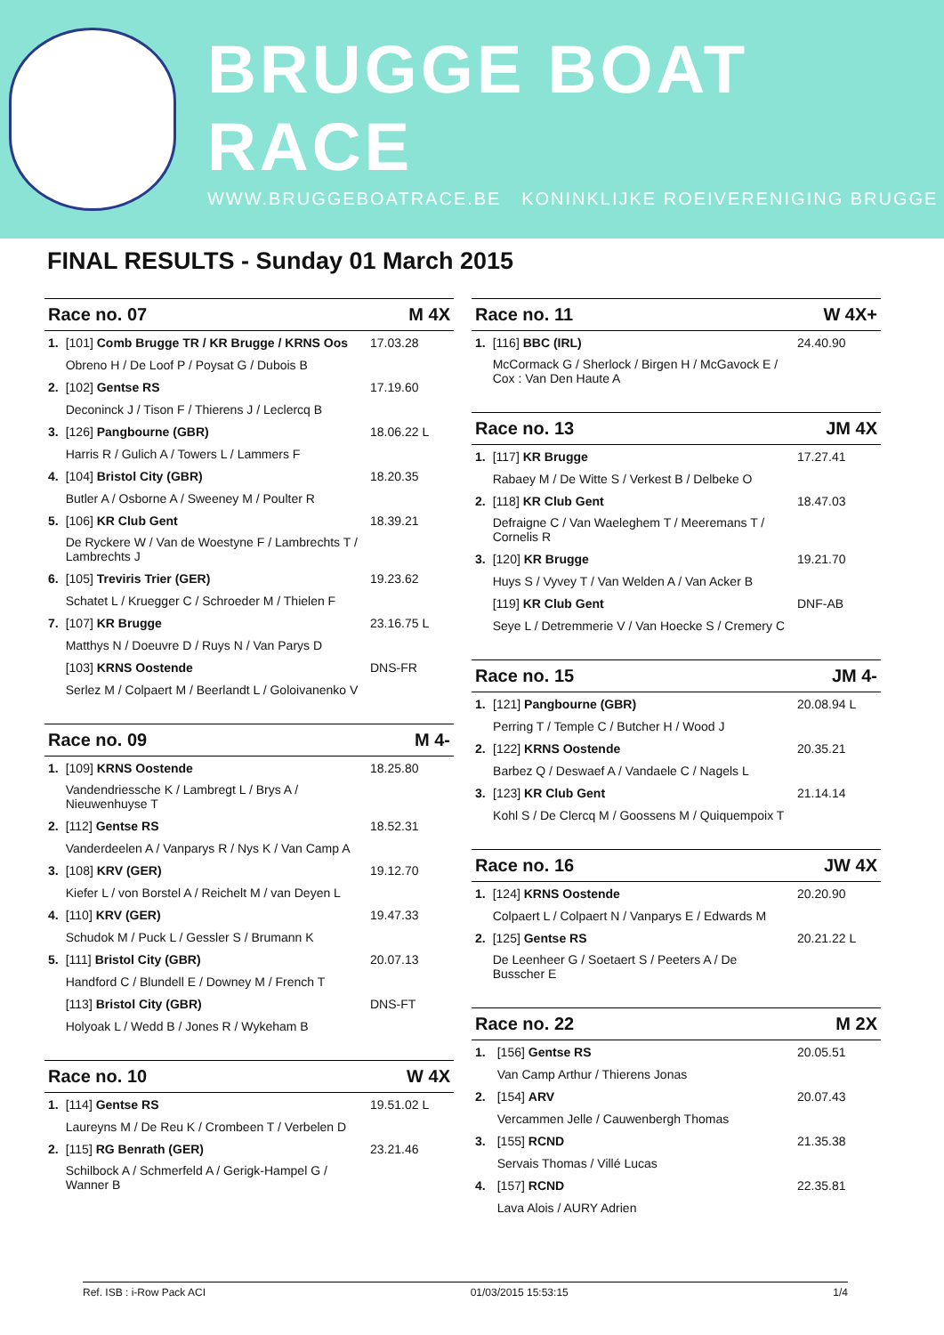BRUGGE BOAT RACE
WWW.BRUGGEBOATRACE.BE KONINKLIJKE ROEIVERENIGING BRUGGE
FINAL RESULTS - Sunday 01 March 2015
| Race no. 07 | | M 4X |
| --- | --- | --- |
| 1. | [101] Comb Brugge TR / KR Brugge / KRNS Oos | 17.03.28 |
| | Obreno H / De Loof P / Poysat G / Dubois B | |
| 2. | [102] Gentse RS | 17.19.60 |
| | Deconinck J / Tison F / Thierens J / Leclercq B | |
| 3. | [126] Pangbourne (GBR) | 18.06.22 L |
| | Harris R / Gulich A / Towers L / Lammers F | |
| 4. | [104] Bristol City (GBR) | 18.20.35 |
| | Butler A / Osborne A / Sweeney M / Poulter R | |
| 5. | [106] KR Club Gent | 18.39.21 |
| | De Ryckere W / Van de Woestyne F / Lambrechts T / Lambrechts J | |
| 6. | [105] Treviris Trier (GER) | 19.23.62 |
| | Schatet L / Kruegger C / Schroeder M / Thielen F | |
| 7. | [107] KR Brugge | 23.16.75 L |
| | Matthys N / Doeuvre D / Ruys N / Van Parys D | |
| | [103] KRNS Oostende | DNS-FR |
| | Serlez M / Colpaert M / Beerlandt L / Goloivanenko V | |
| Race no. 09 | | M 4- |
| --- | --- | --- |
| 1. | [109] KRNS Oostende | 18.25.80 |
| | Vandendriessche K / Lambregt L / Brys A / Nieuwenhuyse T | |
| 2. | [112] Gentse RS | 18.52.31 |
| | Vanderdeelen A / Vanparys R / Nys K / Van Camp A | |
| 3. | [108] KRV (GER) | 19.12.70 |
| | Kiefer L / von Borstel A / Reichelt M / van Deyen L | |
| 4. | [110] KRV (GER) | 19.47.33 |
| | Schudok M / Puck L / Gessler S / Brumann K | |
| 5. | [111] Bristol City (GBR) | 20.07.13 |
| | Handford C / Blundell E / Downey M / French T | |
| | [113] Bristol City (GBR) | DNS-FT |
| | Holyoak L / Wedd B / Jones R / Wykeham B | |
| Race no. 10 | | W 4X |
| --- | --- | --- |
| 1. | [114] Gentse RS | 19.51.02 L |
| | Laureyns M / De Reu K / Crombeen T / Verbelen D | |
| 2. | [115] RG Benrath (GER) | 23.21.46 |
| | Schilbock A / Schmerfeld A / Gerigk-Hampel G / Wanner B | |
| Race no. 11 | | W 4X+ |
| --- | --- | --- |
| 1. | [116] BBC (IRL) | 24.40.90 |
| | McCormack G / Sherlock / Birgen H / McGavock E / Cox : Van Den Haute A | |
| Race no. 13 | | JM 4X |
| --- | --- | --- |
| 1. | [117] KR Brugge | 17.27.41 |
| | Rabaey M / De Witte S / Verkest B / Delbeke O | |
| 2. | [118] KR Club Gent | 18.47.03 |
| | Defraigne C / Van Waeleghem T / Meeremans T / Cornelis R | |
| 3. | [120] KR Brugge | 19.21.70 |
| | Huys S / Vyvey T / Van Welden A / Van Acker B | |
| | [119] KR Club Gent | DNF-AB |
| | Seye L / Detremmerie V / Van Hoecke S / Cremery C | |
| Race no. 15 | | JM 4- |
| --- | --- | --- |
| 1. | [121] Pangbourne (GBR) | 20.08.94 L |
| | Perring T / Temple C / Butcher H / Wood J | |
| 2. | [122] KRNS Oostende | 20.35.21 |
| | Barbez Q / Deswaef A / Vandaele C / Nagels L | |
| 3. | [123] KR Club Gent | 21.14.14 |
| | Kohl S / De Clercq M / Goossens M / Quiquempoix T | |
| Race no. 16 | | JW 4X |
| --- | --- | --- |
| 1. | [124] KRNS Oostende | 20.20.90 |
| | Colpaert L / Colpaert N / Vanparys E / Edwards M | |
| 2. | [125] Gentse RS | 20.21.22 L |
| | De Leenheer G / Soetaert S / Peeters A / De Busscher E | |
| Race no. 22 | | M 2X |
| --- | --- | --- |
| 1. | [156] Gentse RS | 20.05.51 |
| | Van Camp Arthur / Thierens Jonas | |
| 2. | [154] ARV | 20.07.43 |
| | Vercammen Jelle / Cauwenbergh Thomas | |
| 3. | [155] RCND | 21.35.38 |
| | Servais Thomas / Villé Lucas | |
| 4. | [157] RCND | 22.35.81 |
| | Lava Alois / AURY Adrien | |
Ref. ISB : i-Row Pack ACI 01/03/2015 15:53:15 1/4